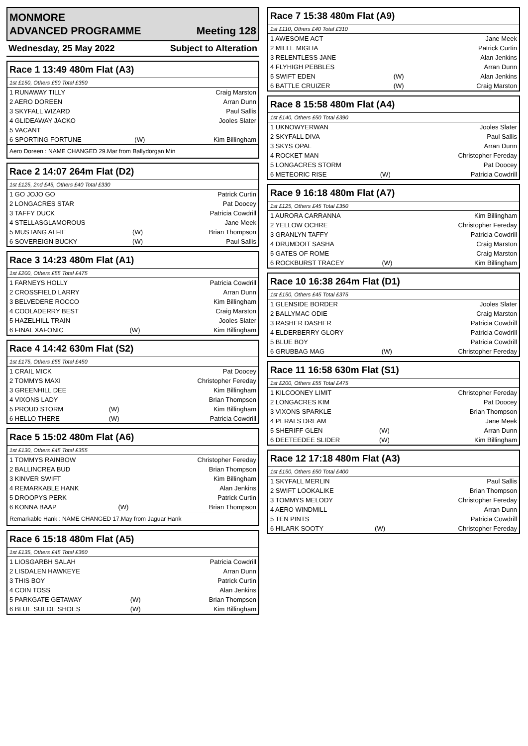MONMORE
ADVANCED PROGRAMME Meeting 128
Wednesday, 25 May 2022 Subject to Alteration
Race 1 13:49 480m Flat (A3)
1st £150, Others £50 Total £350
| 1 RUNAWAY TILLY | | Craig Marston |
| 2 AERO DOREEN | | Arran Dunn |
| 3 SKYFALL WIZARD | | Paul Sallis |
| 4 GLIDEAWAY JACKO | | Jooles Slater |
| 5 VACANT | | |
| 6 SPORTING FORTUNE | (W) | Kim Billingham |
Aero Doreen : NAME CHANGED 29.Mar from Ballydorgan Min
Race 2 14:07 264m Flat (D2)
1st £125, 2nd £45, Others £40 Total £330
| 1 GO JOJO GO | | Patrick Curtin |
| 2 LONGACRES STAR | | Pat Doocey |
| 3 TAFFY DUCK | | Patricia Cowdrill |
| 4 STELLASGLAMOROUS | | Jane Meek |
| 5 MUSTANG ALFIE | (W) | Brian Thompson |
| 6 SOVEREIGN BUCKY | (W) | Paul Sallis |
Race 3 14:23 480m Flat (A1)
1st £200, Others £55 Total £475
| 1 FARNEYS HOLLY | | Patricia Cowdrill |
| 2 CROSSFIELD LARRY | | Arran Dunn |
| 3 BELVEDERE ROCCO | | Kim Billingham |
| 4 COOLADERRY BEST | | Craig Marston |
| 5 HAZELHILL TRAIN | | Jooles Slater |
| 6 FINAL XAFONIC | (W) | Kim Billingham |
Race 4 14:42 630m Flat (S2)
1st £175, Others £55 Total £450
| 1 CRAIL MICK | | Pat Doocey |
| 2 TOMMYS MAXI | | Christopher Fereday |
| 3 GREENHILL DEE | | Kim Billingham |
| 4 VIXONS LADY | | Brian Thompson |
| 5 PROUD STORM | (W) | Kim Billingham |
| 6 HELLO THERE | (W) | Patricia Cowdrill |
Race 5 15:02 480m Flat (A6)
1st £130, Others £45 Total £355
| 1 TOMMYS RAINBOW | | Christopher Fereday |
| 2 BALLINCREA BUD | | Brian Thompson |
| 3 KINVER SWIFT | | Kim Billingham |
| 4 REMARKABLE HANK | | Alan Jenkins |
| 5 DROOPYS PERK | | Patrick Curtin |
| 6 KONNA BAAP | (W) | Brian Thompson |
Remarkable Hank : NAME CHANGED 17.May from Jaguar Hank
Race 6 15:18 480m Flat (A5)
1st £135, Others £45 Total £360
| 1 LIOSGARBH SALAH | | Patricia Cowdrill |
| 2 LISDALEN HAWKEYE | | Arran Dunn |
| 3 THIS BOY | | Patrick Curtin |
| 4 COIN TOSS | | Alan Jenkins |
| 5 PARKGATE GETAWAY | (W) | Brian Thompson |
| 6 BLUE SUEDE SHOES | (W) | Kim Billingham |
Race 7 15:38 480m Flat (A9)
1st £110, Others £40 Total £310
| 1 AWESOME ACT | | Jane Meek |
| 2 MILLE MIGLIA | | Patrick Curtin |
| 3 RELENTLESS JANE | | Alan Jenkins |
| 4 FLYHIGH PEBBLES | | Arran Dunn |
| 5 SWIFT EDEN | (W) | Alan Jenkins |
| 6 BATTLE CRUIZER | (W) | Craig Marston |
Race 8 15:58 480m Flat (A4)
1st £140, Others £50 Total £390
| 1 UKNOWYERWAN | | Jooles Slater |
| 2 SKYFALL DIVA | | Paul Sallis |
| 3 SKYS OPAL | | Arran Dunn |
| 4 ROCKET MAN | | Christopher Fereday |
| 5 LONGACRES STORM | | Pat Doocey |
| 6 METEORIC RISE | (W) | Patricia Cowdrill |
Race 9 16:18 480m Flat (A7)
1st £125, Others £45 Total £350
| 1 AURORA CARRANNA | | Kim Billingham |
| 2 YELLOW OCHRE | | Christopher Fereday |
| 3 GRANLYN TAFFY | | Patricia Cowdrill |
| 4 DRUMDOIT SASHA | | Craig Marston |
| 5 GATES OF ROME | | Craig Marston |
| 6 ROCKBURST TRACEY | (W) | Kim Billingham |
Race 10 16:38 264m Flat (D1)
1st £150, Others £45 Total £375
| 1 GLENSIDE BORDER | | Jooles Slater |
| 2 BALLYMAC ODIE | | Craig Marston |
| 3 RASHER DASHER | | Patricia Cowdrill |
| 4 ELDERBERRY GLORY | | Patricia Cowdrill |
| 5 BLUE BOY | | Patricia Cowdrill |
| 6 GRUBBAG MAG | (W) | Christopher Fereday |
Race 11 16:58 630m Flat (S1)
1st £200, Others £55 Total £475
| 1 KILCOONEY LIMIT | | Christopher Fereday |
| 2 LONGACRES KIM | | Pat Doocey |
| 3 VIXONS SPARKLE | | Brian Thompson |
| 4 PERALS DREAM | | Jane Meek |
| 5 SHERIFF GLEN | (W) | Arran Dunn |
| 6 DEETEEDEE SLIDER | (W) | Kim Billingham |
Race 12 17:18 480m Flat (A3)
1st £150, Others £50 Total £400
| 1 SKYFALL MERLIN | | Paul Sallis |
| 2 SWIFT LOOKALIKE | | Brian Thompson |
| 3 TOMMYS MELODY | | Christopher Fereday |
| 4 AERO WINDMILL | | Arran Dunn |
| 5 TEN PINTS | | Patricia Cowdrill |
| 6 HILARK SOOTY | (W) | Christopher Fereday |